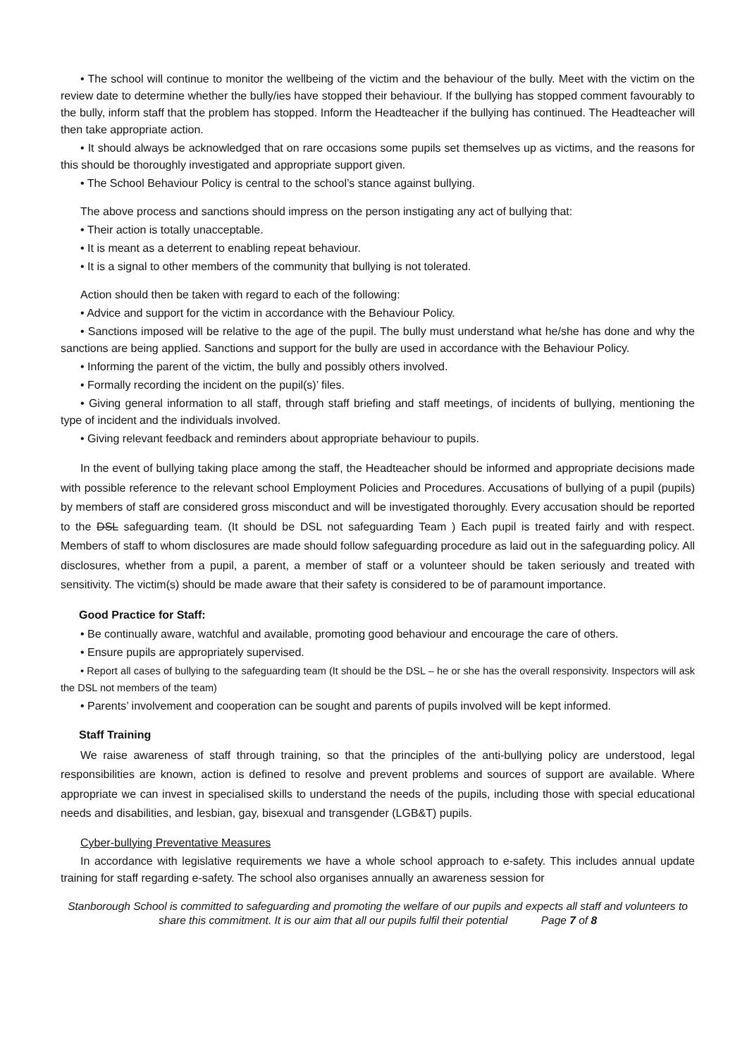• The school will continue to monitor the wellbeing of the victim and the behaviour of the bully. Meet with the victim on the review date to determine whether the bully/ies have stopped their behaviour. If the bullying has stopped comment favourably to the bully, inform staff that the problem has stopped. Inform the Headteacher if the bullying has continued. The Headteacher will then take appropriate action.
• It should always be acknowledged that on rare occasions some pupils set themselves up as victims, and the reasons for this should be thoroughly investigated and appropriate support given.
• The School Behaviour Policy is central to the school’s stance against bullying.
The above process and sanctions should impress on the person instigating any act of bullying that:
• Their action is totally unacceptable.
• It is meant as a deterrent to enabling repeat behaviour.
• It is a signal to other members of the community that bullying is not tolerated.
Action should then be taken with regard to each of the following:
• Advice and support for the victim in accordance with the Behaviour Policy.
• Sanctions imposed will be relative to the age of the pupil. The bully must understand what he/she has done and why the sanctions are being applied. Sanctions and support for the bully are used in accordance with the Behaviour Policy.
• Informing the parent of the victim, the bully and possibly others involved.
• Formally recording the incident on the pupil(s)’ files.
• Giving general information to all staff, through staff briefing and staff meetings, of incidents of bullying, mentioning the type of incident and the individuals involved.
• Giving relevant feedback and reminders about appropriate behaviour to pupils.
In the event of bullying taking place among the staff, the Headteacher should be informed and appropriate decisions made with possible reference to the relevant school Employment Policies and Procedures. Accusations of bullying of a pupil (pupils) by members of staff are considered gross misconduct and will be investigated thoroughly. Every accusation should be reported to the DSL safeguarding team. (It should be DSL not safeguarding Team ) Each pupil is treated fairly and with respect. Members of staff to whom disclosures are made should follow safeguarding procedure as laid out in the safeguarding policy. All disclosures, whether from a pupil, a parent, a member of staff or a volunteer should be taken seriously and treated with sensitivity. The victim(s) should be made aware that their safety is considered to be of paramount importance.
Good Practice for Staff:
• Be continually aware, watchful and available, promoting good behaviour and encourage the care of others.
• Ensure pupils are appropriately supervised.
• Report all cases of bullying to the safeguarding team (It should be the DSL – he or she has the overall responsivity. Inspectors will ask the DSL not members of the team)
• Parents’ involvement and cooperation can be sought and parents of pupils involved will be kept informed.
Staff Training
We raise awareness of staff through training, so that the principles of the anti-bullying policy are understood, legal responsibilities are known, action is defined to resolve and prevent problems and sources of support are available. Where appropriate we can invest in specialised skills to understand the needs of the pupils, including those with special educational needs and disabilities, and lesbian, gay, bisexual and transgender (LGB&T) pupils.
Cyber-bullying Preventative Measures
In accordance with legislative requirements we have a whole school approach to e-safety. This includes annual update training for staff regarding e-safety. The school also organises annually an awareness session for
Stanborough School is committed to safeguarding and promoting the welfare of our pupils and expects all staff and volunteers to share this commitment. It is our aim that all our pupils fulfil their potential Page 7 of 8